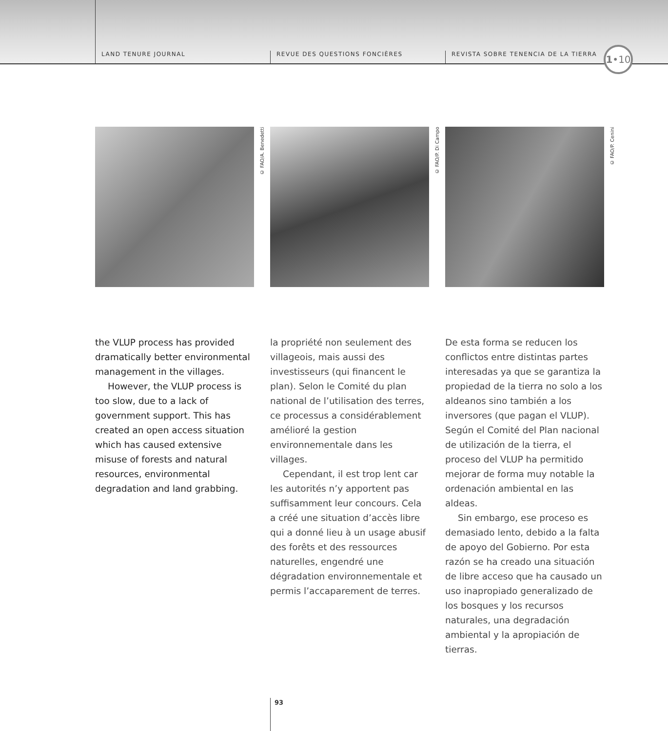LAND TENURE JOURNAL REVUE DES QUESTIONS FONCIÈRES
REVISTA SOBRE TENENCIA DE LA TIERRA
1•10
© FAO/A. Benedetti
© FAO/P. Di Campo
© FAO/P. Cenini
the VLUP process has provided dramatically better environmental management in the villages.
However, the VLUP process is too slow, due to a lack of government support. This has created an open access situation which has caused extensive misuse of forests and natural resources, environmental degradation and land grabbing.
la propriété non seulement des villageois, mais aussi des investisseurs (qui financent le plan). Selon le Comité du plan national de l’utilisation des terres, ce processus a considérablement amélioré la gestion environnementale dans les villages.
Cependant, il est trop lent car les autorités n’y apportent pas suffisamment leur concours. Cela a créé une situation d’accès libre qui a donné lieu à un usage abusif des forêts et des ressources naturelles, engendré une dégradation environnementale et permis l’accaparement de terres.
De esta forma se reducen los conflictos entre distintas partes interesadas ya que se garantiza la propiedad de la tierra no solo a los aldeanos sino también a los inversores (que pagan el VLUP). Según el Comité del Plan nacional de utilización de la tierra, el proceso del VLUP ha permitido mejorar de forma muy notable la ordenación ambiental en las aldeas.
Sin embargo, ese proceso es demasiado lento, debido a la falta de apoyo del Gobierno. Por esta razón se ha creado una situación de libre acceso que ha causado un uso inapropiado generalizado de los bosques y los recursos naturales, una degradación ambiental y la apropiación de tierras.
93